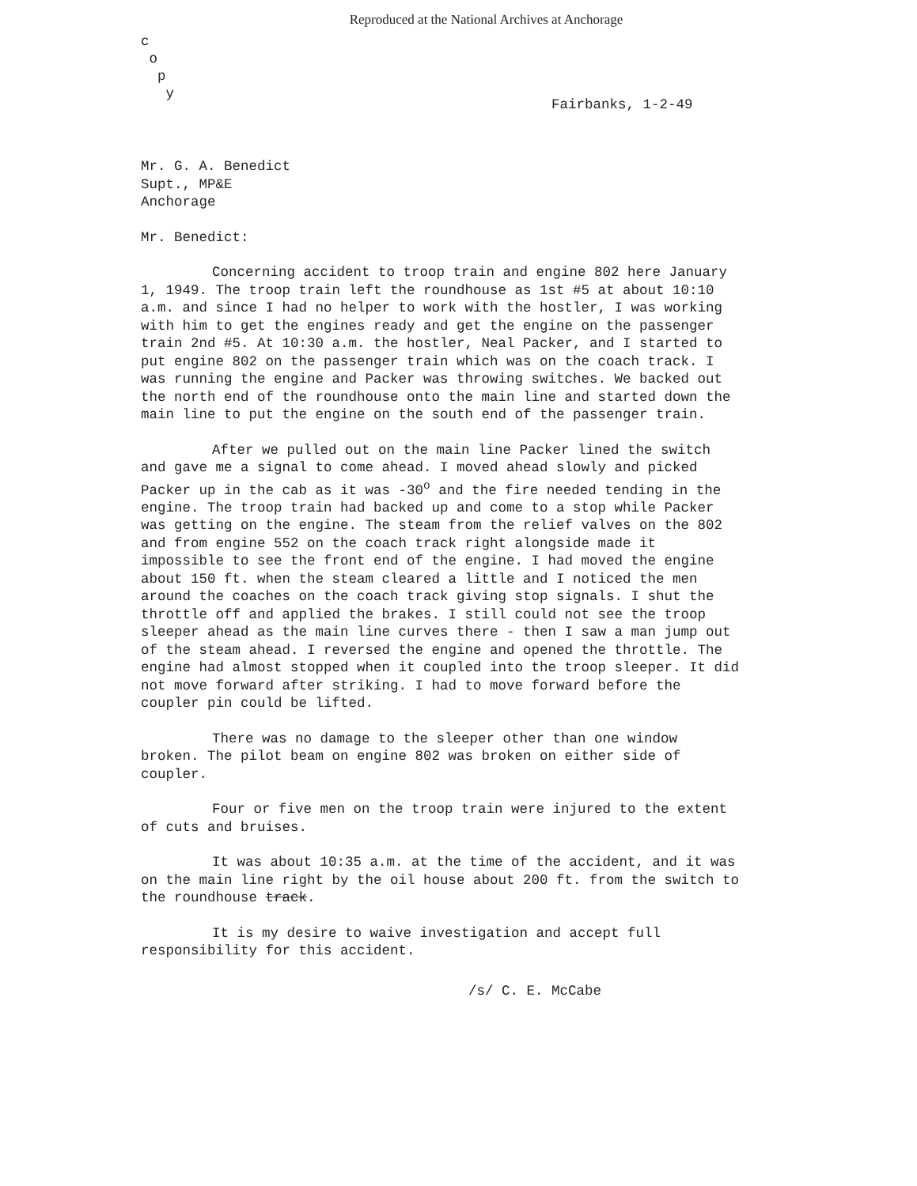Reproduced at the National Archives at Anchorage
c
o
p
y
Fairbanks, 1-2-49
Mr. G. A. Benedict Supt., MP&E Anchorage
Mr. Benedict:
Concerning accident to troop train and engine 802 here January 1, 1949. The troop train left the roundhouse as 1st #5 at about 10:10 a.m. and since I had no helper to work with the hostler, I was working with him to get the engines ready and get the engine on the passenger train 2nd #5. At 10:30 a.m. the hostler, Neal Packer, and I started to put engine 802 on the passenger train which was on the coach track. I was running the engine and Packer was throwing switches. We backed out the north end of the roundhouse onto the main line and started down the main line to put the engine on the south end of the passenger train.
After we pulled out on the main line Packer lined the switch and gave me a signal to come ahead. I moved ahead slowly and picked Packer up in the cab as it was -30<sup>o</sup> and the fire needed tending in the engine. The troop train had backed up and come to a stop while Packer was getting on the engine. The steam from the relief valves on the 802 and from engine 552 on the coach track right alongside made it impossible to see the front end of the engine. I had moved the engine about 150 ft. when the steam cleared a little and I noticed the men around the coaches on the coach track giving stop signals. I shut the throttle off and applied the brakes. I still could not see the troop sleeper ahead as the main line curves there - then I saw a man jump out of the steam ahead. I reversed the engine and opened the throttle. The engine had almost stopped when it coupled into the troop sleeper. It did not move forward after striking. I had to move forward before the coupler pin could be lifted.
There was no damage to the sleeper other than one window broken. The pilot beam on engine 802 was broken on either side of coupler.
Four or five men on the troop train were injured to the extent of cuts and bruises.
It was about 10:35 a.m. at the time of the accident, and it was on the main line right by the oil house about 200 ft. from the switch to the roundhouse track.
It is my desire to waive investigation and accept full responsibility for this accident.
/s/ C. E. McCabe